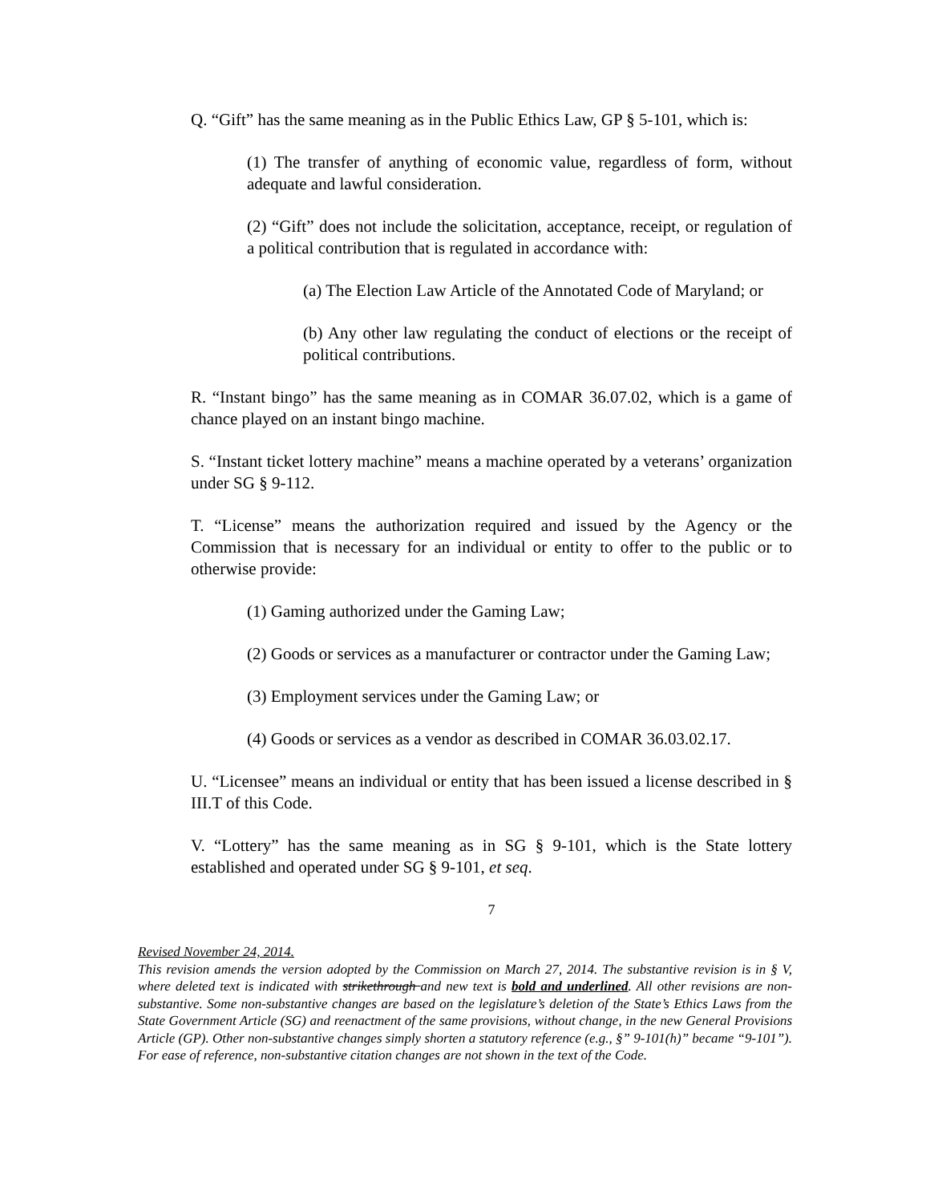Q. “Gift” has the same meaning as in the Public Ethics Law, GP § 5-101, which is:
(1) The transfer of anything of economic value, regardless of form, without adequate and lawful consideration.
(2) “Gift” does not include the solicitation, acceptance, receipt, or regulation of a political contribution that is regulated in accordance with:
(a) The Election Law Article of the Annotated Code of Maryland; or
(b) Any other law regulating the conduct of elections or the receipt of political contributions.
R. “Instant bingo” has the same meaning as in COMAR 36.07.02, which is a game of chance played on an instant bingo machine.
S. “Instant ticket lottery machine” means a machine operated by a veterans’ organization under SG § 9-112.
T. “License” means the authorization required and issued by the Agency or the Commission that is necessary for an individual or entity to offer to the public or to otherwise provide:
(1) Gaming authorized under the Gaming Law;
(2) Goods or services as a manufacturer or contractor under the Gaming Law;
(3) Employment services under the Gaming Law; or
(4) Goods or services as a vendor as described in COMAR 36.03.02.17.
U. “Licensee” means an individual or entity that has been issued a license described in § III.T of this Code.
V. “Lottery” has the same meaning as in SG § 9-101, which is the State lottery established and operated under SG § 9-101, et seq.
7
Revised November 24, 2014.
This revision amends the version adopted by the Commission on March 27, 2014. The substantive revision is in § V, where deleted text is indicated with strikethrough and new text is bold and underlined. All other revisions are non-substantive. Some non-substantive changes are based on the legislature’s deletion of the State’s Ethics Laws from the State Government Article (SG) and reenactment of the same provisions, without change, in the new General Provisions Article (GP). Other non-substantive changes simply shorten a statutory reference (e.g., §” 9-101(h)” became “9-101”). For ease of reference, non-substantive citation changes are not shown in the text of the Code.